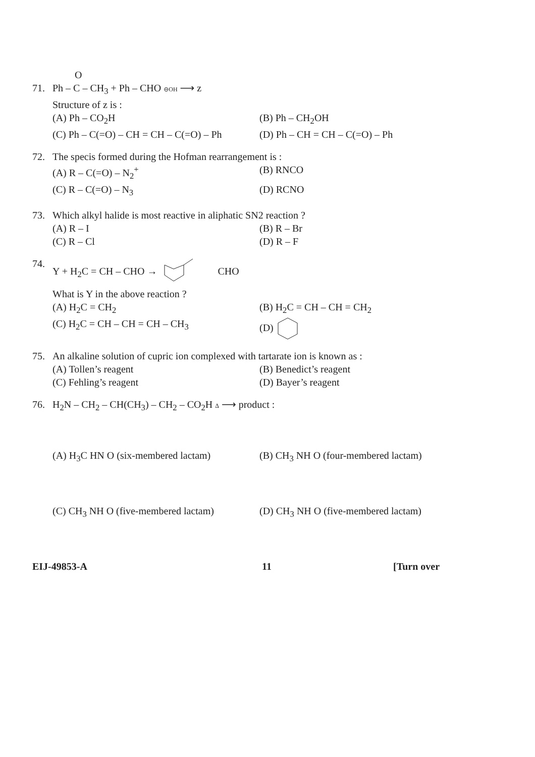O
71. Ph – C – CH<sub>3</sub> + Ph – CHO ⊖OH ⟶ z
Structure of z is :
(A) Ph – CO<sub>2</sub>H (B) Ph – CH<sub>2</sub>OH
(C) Ph – C(=O) – CH = CH – C(=O) – Ph
(D) Ph – CH = CH – C(=O) – Ph
72. The specis formed during the Hofman rearrangement is :
(A) R – C(=O) – N<sub>2</sub><sup>+</sup> (B) RNCO
(C) R – C(=O) – N<sub>3</sub> (D) RCNO
73. Which alkyl halide is most reactive in aliphatic SN2 reaction ?
(A) R – I (B) R – Br
(C) R – Cl (D) R – F
74. Y + H<sub>2</sub>C = CH – CHO → CHO
What is Y in the above reaction ?
(A) H<sub>2</sub>C = CH<sub>2</sub> (B) H<sub>2</sub>C = CH – CH = CH<sub>2</sub>
(C) H<sub>2</sub>C = CH – CH = CH – CH<sub>3</sub> (D)
75. An alkaline solution of cupric ion complexed with tartarate ion is known as :
(A) Tollen’s reagent (B) Benedict’s reagent
(C) Fehling’s reagent (D) Bayer’s reagent
76. H<sub>2</sub>N – CH<sub>2</sub> – CH(CH<sub>3</sub>) – CH<sub>2</sub> – CO<sub>2</sub>H Δ ⟶ product :
(A) H<sub>3</sub>C HN O (six-membered lactam)
(B) CH<sub>3</sub> NH O (four-membered lactam)
(C) CH<sub>3</sub> NH O (five-membered lactam)
(D) CH<sub>3</sub> NH O (five-membered lactam)
EIJ-49853-A 11 [Turn over